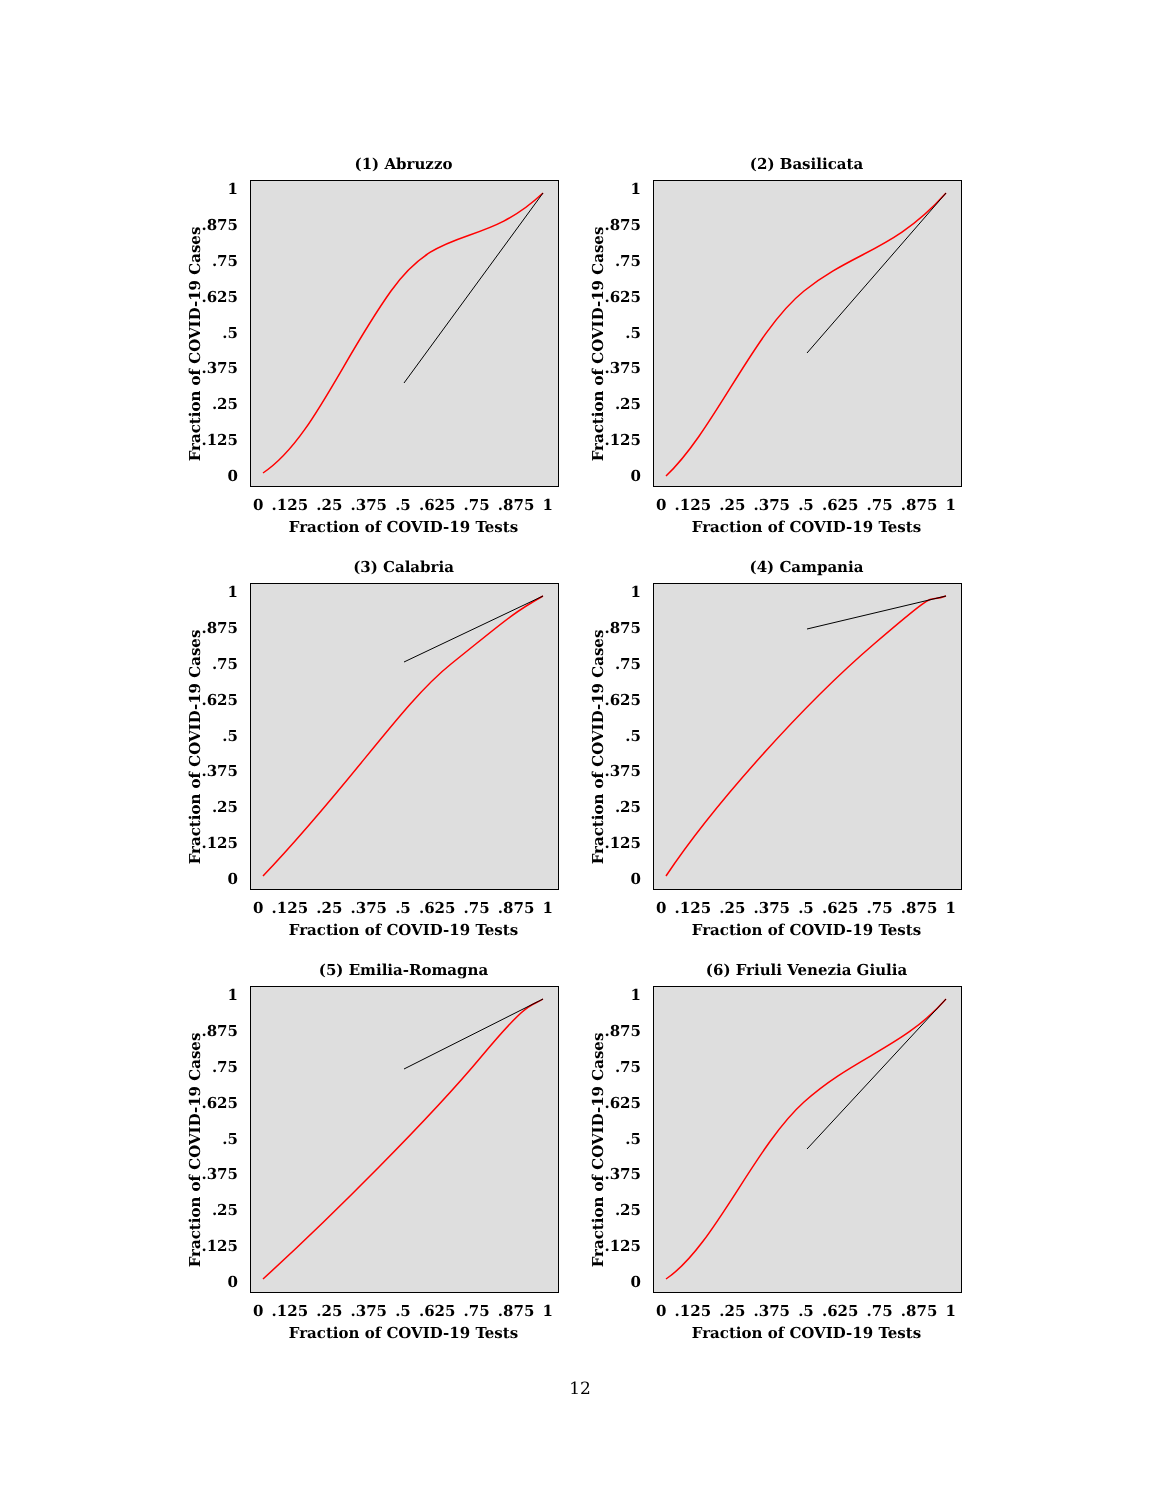(1) Abruzzo
Fraction of COVID-19 Cases
1.875.75.625.5.375.25.125
0
0.125.25.375.5.625.75.875 1
Fraction of COVID-19 Tests
(2) Basilicata
Fraction of COVID-19 Cases
1.875.75.625.5.375.25.125
0
0.125.25.375.5.625.75.875 1
Fraction of COVID-19 Tests
(3) Calabria
Fraction of COVID-19 Cases
1.875.75.625.5.375.25.125
0
0.125.25.375.5.625.75.875 1
Fraction of COVID-19 Tests
(4) Campania
Fraction of COVID-19 Cases
1.875.75.625.5.375.25.125
0
0.125.25.375.5.625.75.875 1
Fraction of COVID-19 Tests
(5) Emilia-Romagna
Fraction of COVID-19 Cases
1.875.75.625.5.375.25.125
0
0.125.25.375.5.625.75.875 1
Fraction of COVID-19 Tests
(6) Friuli Venezia Giulia
Fraction of COVID-19 Cases
1.875.75.625.5.375.25.125
0
0.125.25.375.5.625.75.875 1
Fraction of COVID-19 Tests
12